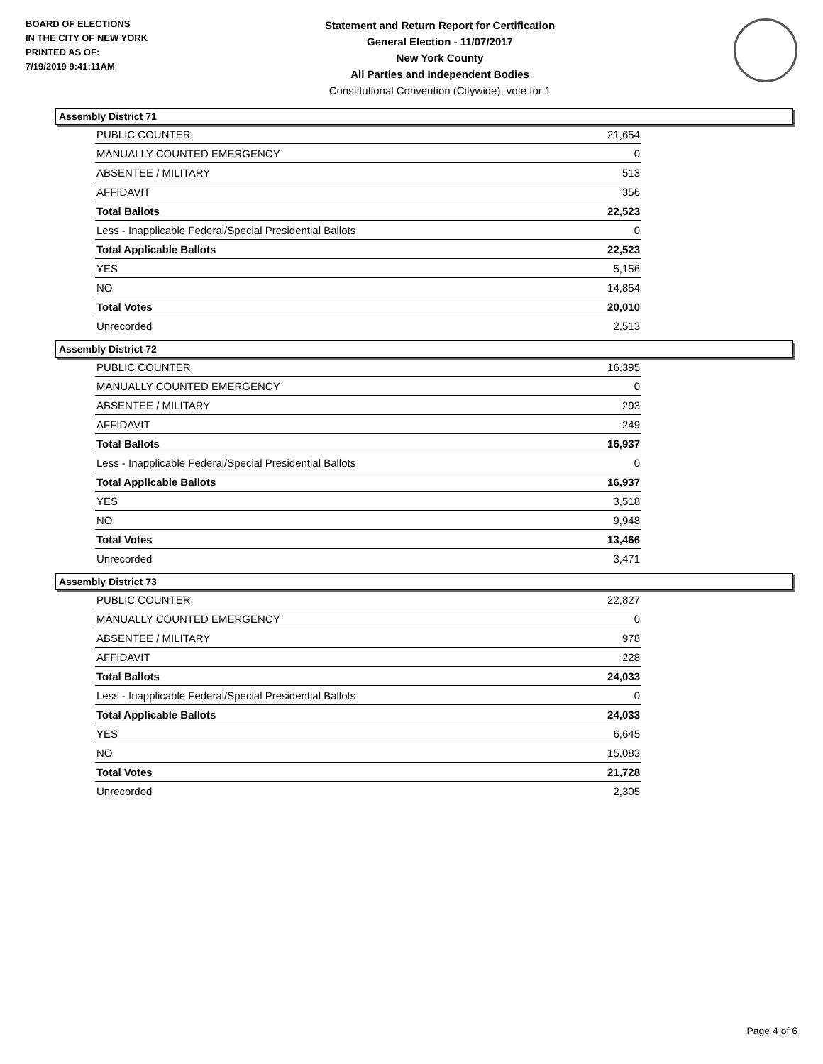BOARD OF ELECTIONS
IN THE CITY OF NEW YORK
PRINTED AS OF:
7/19/2019 9:41:11AM
Statement and Return Report for Certification
General Election - 11/07/2017
New York County
All Parties and Independent Bodies
Constitutional Convention (Citywide), vote for 1
Assembly District 71
| PUBLIC COUNTER | 21,654 |
| MANUALLY COUNTED EMERGENCY | 0 |
| ABSENTEE / MILITARY | 513 |
| AFFIDAVIT | 356 |
| Total Ballots | 22,523 |
| Less - Inapplicable Federal/Special Presidential Ballots | 0 |
| Total Applicable Ballots | 22,523 |
| YES | 5,156 |
| NO | 14,854 |
| Total Votes | 20,010 |
| Unrecorded | 2,513 |
Assembly District 72
| PUBLIC COUNTER | 16,395 |
| MANUALLY COUNTED EMERGENCY | 0 |
| ABSENTEE / MILITARY | 293 |
| AFFIDAVIT | 249 |
| Total Ballots | 16,937 |
| Less - Inapplicable Federal/Special Presidential Ballots | 0 |
| Total Applicable Ballots | 16,937 |
| YES | 3,518 |
| NO | 9,948 |
| Total Votes | 13,466 |
| Unrecorded | 3,471 |
Assembly District 73
| PUBLIC COUNTER | 22,827 |
| MANUALLY COUNTED EMERGENCY | 0 |
| ABSENTEE / MILITARY | 978 |
| AFFIDAVIT | 228 |
| Total Ballots | 24,033 |
| Less - Inapplicable Federal/Special Presidential Ballots | 0 |
| Total Applicable Ballots | 24,033 |
| YES | 6,645 |
| NO | 15,083 |
| Total Votes | 21,728 |
| Unrecorded | 2,305 |
Page 4 of 6